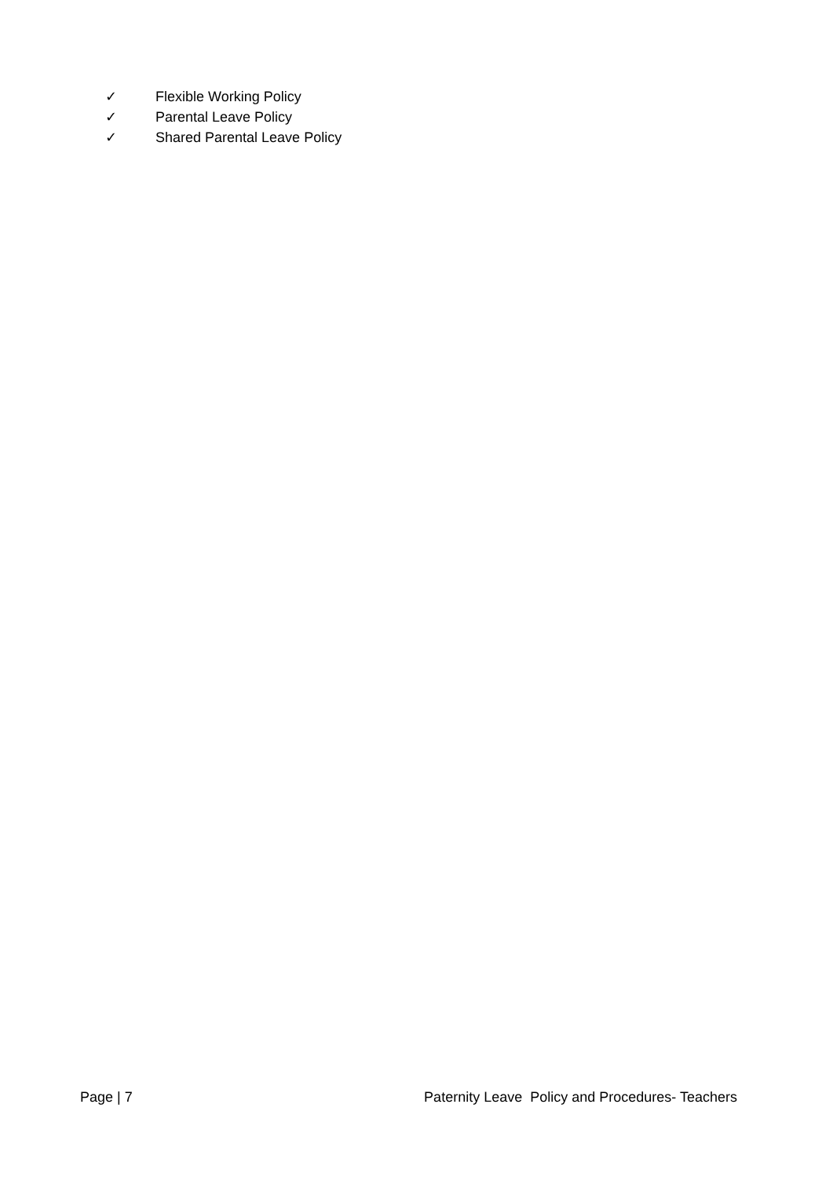✓ Flexible Working Policy
✓ Parental Leave Policy
✓ Shared Parental Leave Policy
Page | 7 Paternity Leave Policy and Procedures- Teachers